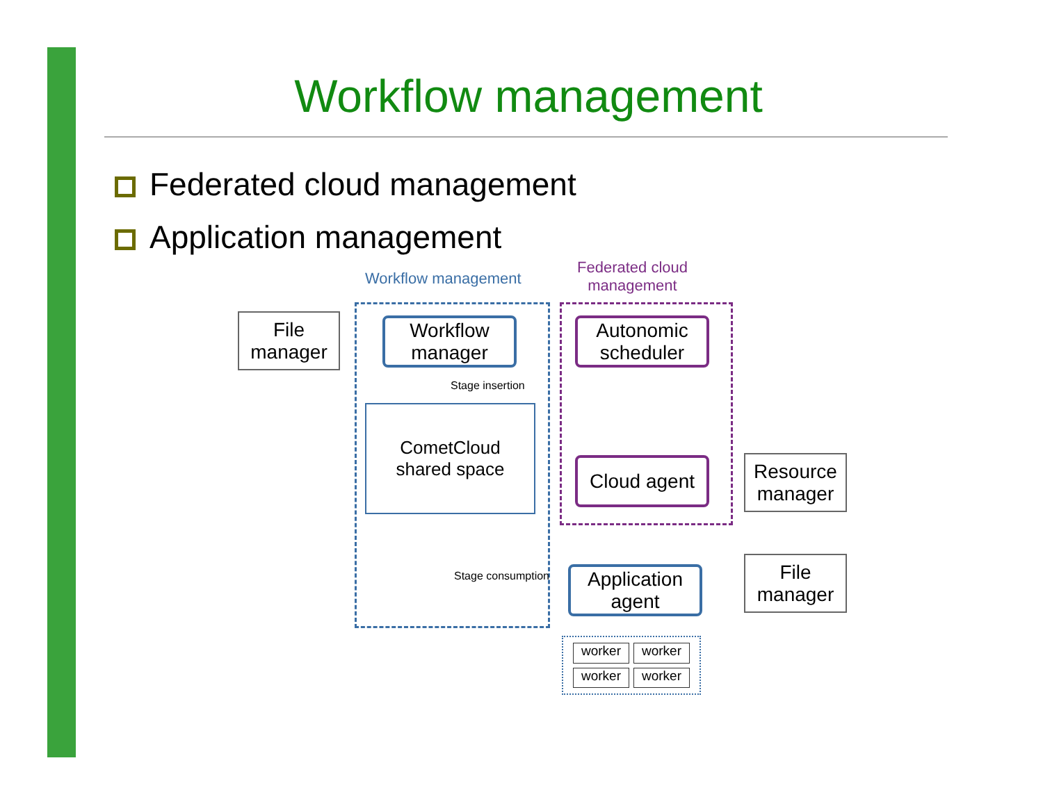Workflow management
Federated cloud management
Application management
Workflow management
Federated cloud
management
File
manager
Workflow
manager
Autonomic
scheduler
Stage insertion
CometCloud
shared space
Cloud agent
Resource
manager
Stage consumption
Application
agent
File
manager
worker worker worker worker